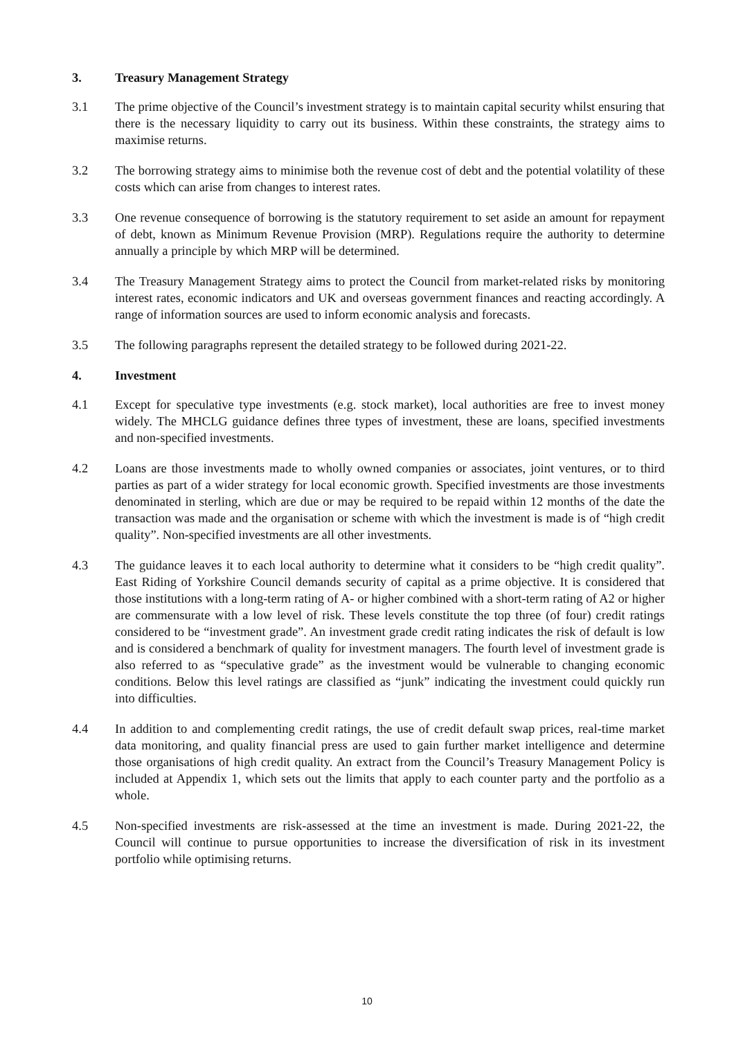3. Treasury Management Strategy
3.1 The prime objective of the Council’s investment strategy is to maintain capital security whilst ensuring that there is the necessary liquidity to carry out its business. Within these constraints, the strategy aims to maximise returns.
3.2 The borrowing strategy aims to minimise both the revenue cost of debt and the potential volatility of these costs which can arise from changes to interest rates.
3.3 One revenue consequence of borrowing is the statutory requirement to set aside an amount for repayment of debt, known as Minimum Revenue Provision (MRP). Regulations require the authority to determine annually a principle by which MRP will be determined.
3.4 The Treasury Management Strategy aims to protect the Council from market-related risks by monitoring interest rates, economic indicators and UK and overseas government finances and reacting accordingly. A range of information sources are used to inform economic analysis and forecasts.
3.5 The following paragraphs represent the detailed strategy to be followed during 2021-22.
4. Investment
4.1 Except for speculative type investments (e.g. stock market), local authorities are free to invest money widely. The MHCLG guidance defines three types of investment, these are loans, specified investments and non-specified investments.
4.2 Loans are those investments made to wholly owned companies or associates, joint ventures, or to third parties as part of a wider strategy for local economic growth. Specified investments are those investments denominated in sterling, which are due or may be required to be repaid within 12 months of the date the transaction was made and the organisation or scheme with which the investment is made is of “high credit quality”. Non-specified investments are all other investments.
4.3 The guidance leaves it to each local authority to determine what it considers to be “high credit quality”. East Riding of Yorkshire Council demands security of capital as a prime objective. It is considered that those institutions with a long-term rating of A- or higher combined with a short-term rating of A2 or higher are commensurate with a low level of risk. These levels constitute the top three (of four) credit ratings considered to be “investment grade”. An investment grade credit rating indicates the risk of default is low and is considered a benchmark of quality for investment managers. The fourth level of investment grade is also referred to as “speculative grade” as the investment would be vulnerable to changing economic conditions. Below this level ratings are classified as “junk” indicating the investment could quickly run into difficulties.
4.4 In addition to and complementing credit ratings, the use of credit default swap prices, real-time market data monitoring, and quality financial press are used to gain further market intelligence and determine those organisations of high credit quality. An extract from the Council’s Treasury Management Policy is included at Appendix 1, which sets out the limits that apply to each counter party and the portfolio as a whole.
4.5 Non-specified investments are risk-assessed at the time an investment is made. During 2021-22, the Council will continue to pursue opportunities to increase the diversification of risk in its investment portfolio while optimising returns.
10